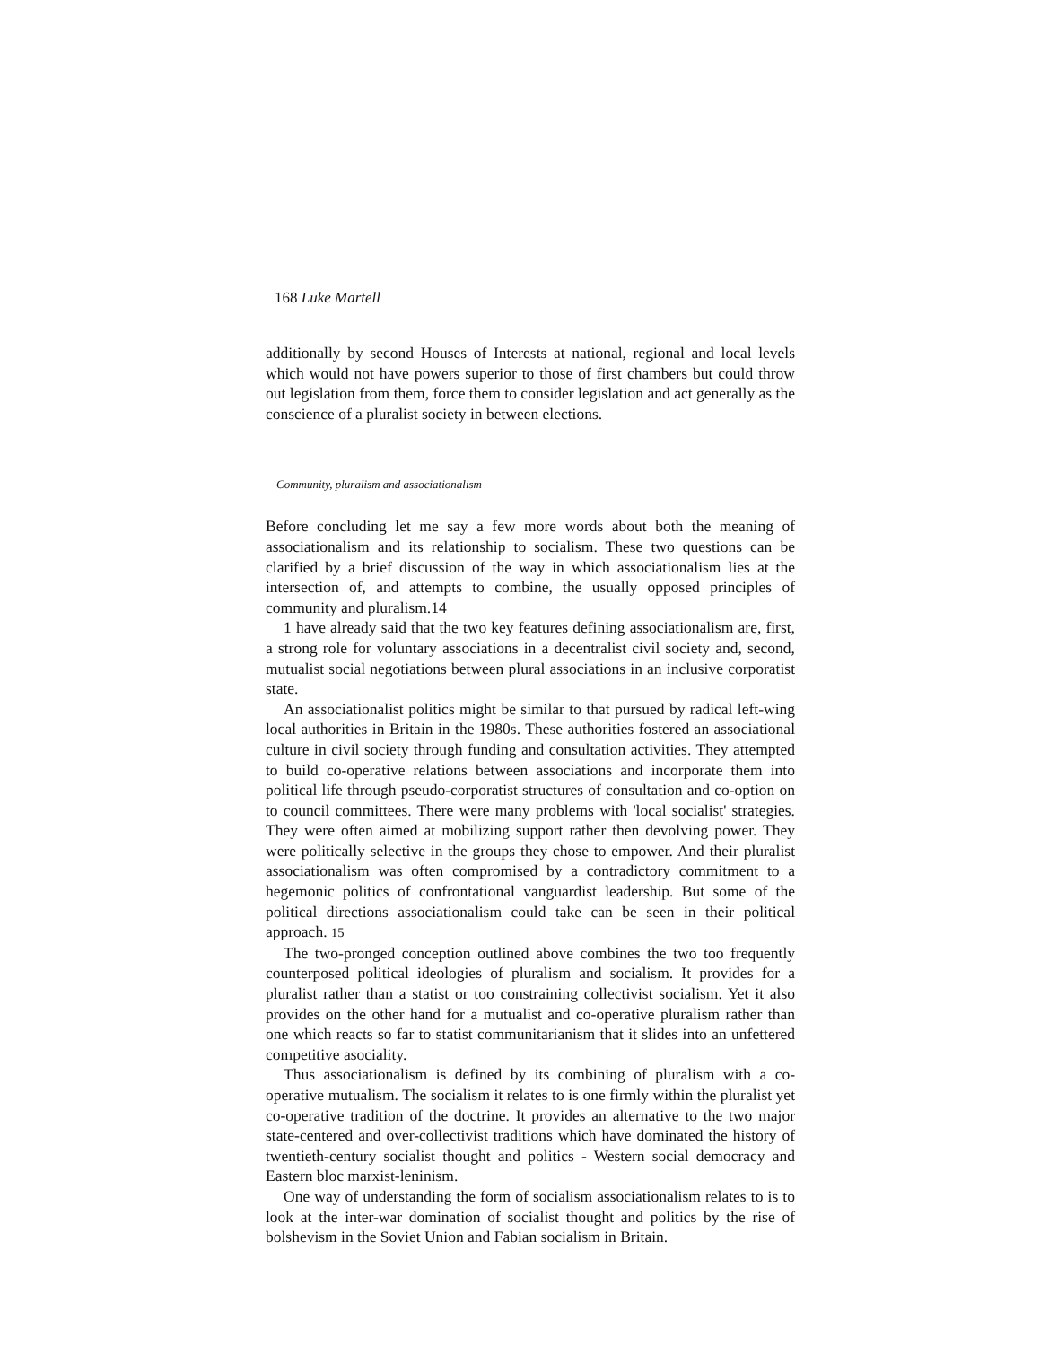168 Luke Martell
additionally by second Houses of Interests at national, regional and local levels which would not have powers superior to those of first chambers but could throw out legislation from them, force them to consider legislation and act generally as the conscience of a pluralist society in between elections.
Community, pluralism and associationalism
Before concluding let me say a few more words about both the meaning of associationalism and its relationship to socialism. These two questions can be clarified by a brief discussion of the way in which associationalism lies at the intersection of, and attempts to combine, the usually opposed principles of community and pluralism.14
1 have already said that the two key features defining associationalism are, first, a strong role for voluntary associations in a decentralist civil society and, second, mutualist social negotiations between plural associations in an inclusive corporatist state.
An associationalist politics might be similar to that pursued by radical left-wing local authorities in Britain in the 1980s. These authorities fostered an associational culture in civil society through funding and consultation activities. They attempted to build co-operative relations between associations and incorporate them into political life through pseudo-corporatist structures of consultation and co-option on to council committees. There were many problems with 'local socialist' strategies. They were often aimed at mobilizing support rather then devolving power. They were politically selective in the groups they chose to empower. And their pluralist associationalism was often compromised by a contradictory commitment to a hegemonic politics of confrontational vanguardist leadership. But some of the political directions associationalism could take can be seen in their political approach. 15
The two-pronged conception outlined above combines the two too frequently counterposed political ideologies of pluralism and socialism. It provides for a pluralist rather than a statist or too constraining collectivist socialism. Yet it also provides on the other hand for a mutualist and co-operative pluralism rather than one which reacts so far to statist communitarianism that it slides into an unfettered competitive asociality.
Thus associationalism is defined by its combining of pluralism with a co-operative mutualism. The socialism it relates to is one firmly within the pluralist yet co-operative tradition of the doctrine. It provides an alternative to the two major state-centered and over-collectivist traditions which have dominated the history of twentieth-century socialist thought and politics - Western social democracy and Eastern bloc marxist-leninism.
One way of understanding the form of socialism associationalism relates to is to look at the inter-war domination of socialist thought and politics by the rise of bolshevism in the Soviet Union and Fabian socialism in Britain.